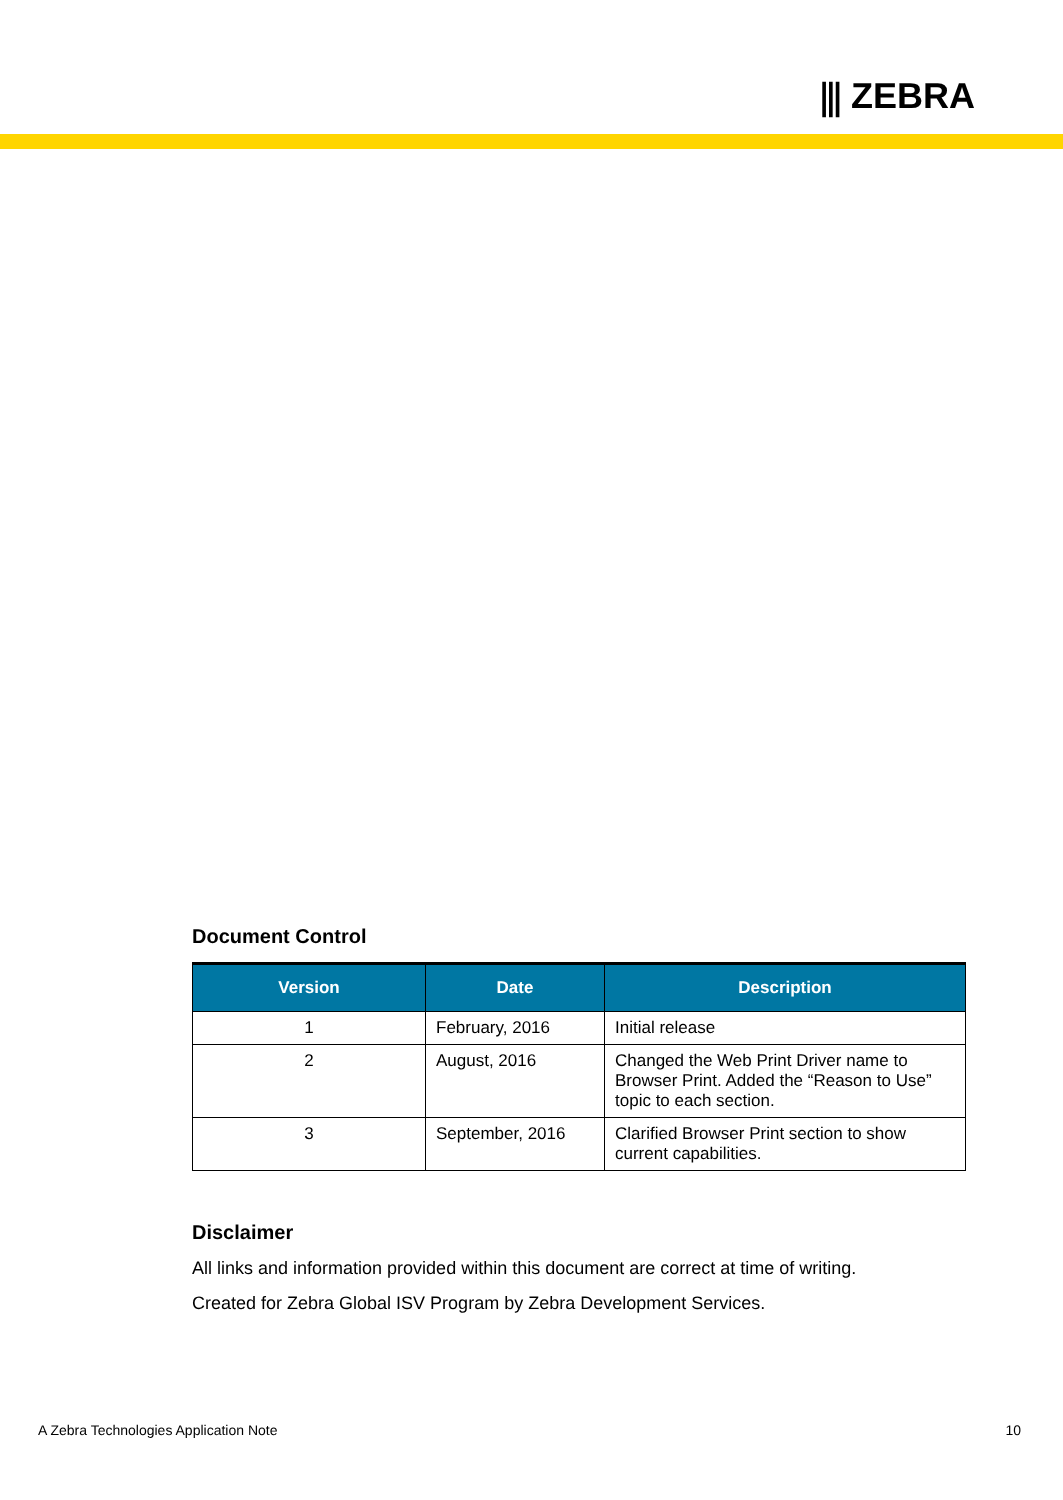⫼ ZEBRA
Document Control
| Version | Date | Description |
| --- | --- | --- |
| 1 | February, 2016 | Initial release |
| 2 | August, 2016 | Changed the Web Print Driver name to Browser Print. Added the “Reason to Use” topic to each section. |
| 3 | September, 2016 | Clarified Browser Print section to show current capabilities. |
Disclaimer
All links and information provided within this document are correct at time of writing.
Created for Zebra Global ISV Program by Zebra Development Services.
A Zebra Technologies Application Note 10